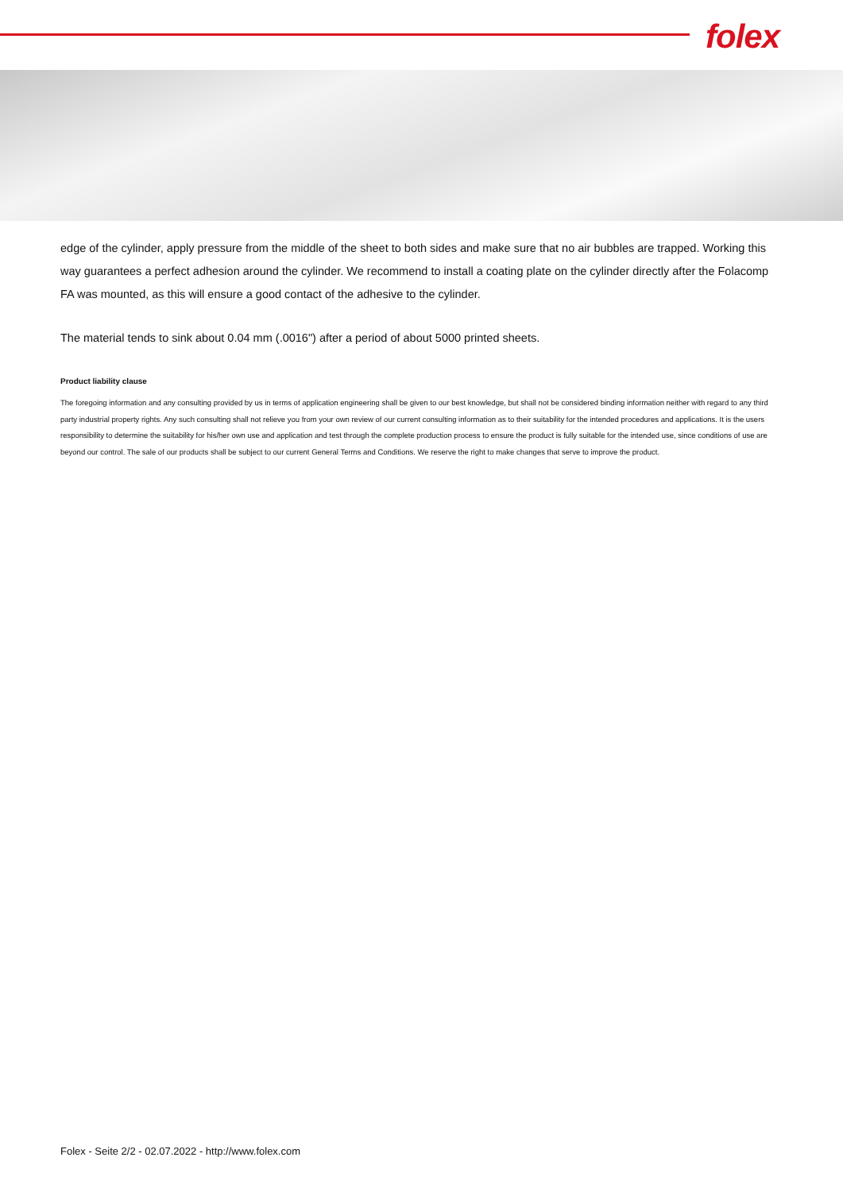folex
edge of the cylinder, apply pressure from the middle of the sheet to both sides and make sure that no air bubbles are trapped. Working this way guarantees a perfect adhesion around the cylinder. We recommend to install a coating plate on the cylinder directly after the Folacomp FA was mounted, as this will ensure a good contact of the adhesive to the cylinder.
The material tends to sink about 0.04 mm (.0016") after a period of about 5000 printed sheets.
Product liability clause
The foregoing information and any consulting provided by us in terms of application engineering shall be given to our best knowledge, but shall not be considered binding information neither with regard to any third party industrial property rights. Any such consulting shall not relieve you from your own review of our current consulting information as to their suitability for the intended procedures and applications. It is the users responsibility to determine the suitability for his/her own use and application and test through the complete production process to ensure the product is fully suitable for the intended use, since conditions of use are beyond our control. The sale of our products shall be subject to our current General Terms and Conditions. We reserve the right to make changes that serve to improve the product.
Folex - Seite 2/2 - 02.07.2022 - http://www.folex.com